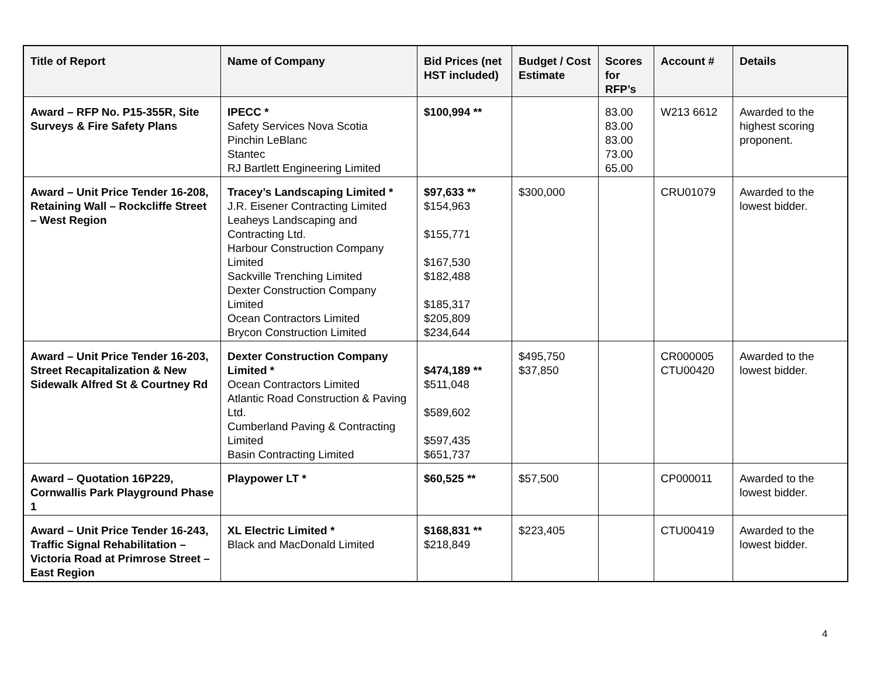| Title of Report | Name of Company | Bid Prices (net HST included) | Budget / Cost Estimate | Scores for RFP’s | Account # | Details |
| --- | --- | --- | --- | --- | --- | --- |
| Award – RFP No. P15-355R, Site Surveys & Fire Safety Plans | IPECC * Safety Services Nova Scotia Pinchin LeBlanc Stantec RJ Bartlett Engineering Limited | $100,994 ** | | 83.00 83.00 83.00 73.00 65.00 | W213 6612 | Awarded to the highest scoring proponent. |
| Award – Unit Price Tender 16-208, Retaining Wall – Rockcliffe Street – West Region | Tracey’s Landscaping Limited * J.R. Eisener Contracting Limited Leaheys Landscaping and Contracting Ltd. Harbour Construction Company Limited Sackville Trenching Limited Dexter Construction Company Limited Ocean Contractors Limited Brycon Construction Limited | $97,633 ** $154,963 $155,771 $167,530 $182,488 $185,317 $205,809 $234,644 | $300,000 | | CRU01079 | Awarded to the lowest bidder. |
| Award – Unit Price Tender 16-203, Street Recapitalization & New Sidewalk Alfred St & Courtney Rd | Dexter Construction Company Limited * Ocean Contractors Limited Atlantic Road Construction & Paving Ltd. Cumberland Paving & Contracting Limited Basin Contracting Limited | $474,189 ** $511,048 $589,602 $597,435 $651,737 | $495,750 $37,850 | | CR000005 CTU00420 | Awarded to the lowest bidder. |
| Award – Quotation 16P229, Cornwallis Park Playground Phase 1 | Playpower LT * | $60,525 ** | $57,500 | | CP000011 | Awarded to the lowest bidder. |
| Award – Unit Price Tender 16-243, Traffic Signal Rehabilitation – Victoria Road at Primrose Street – East Region | XL Electric Limited * Black and MacDonald Limited | $168,831 ** $218,849 | $223,405 | | CTU00419 | Awarded to the lowest bidder. |
4